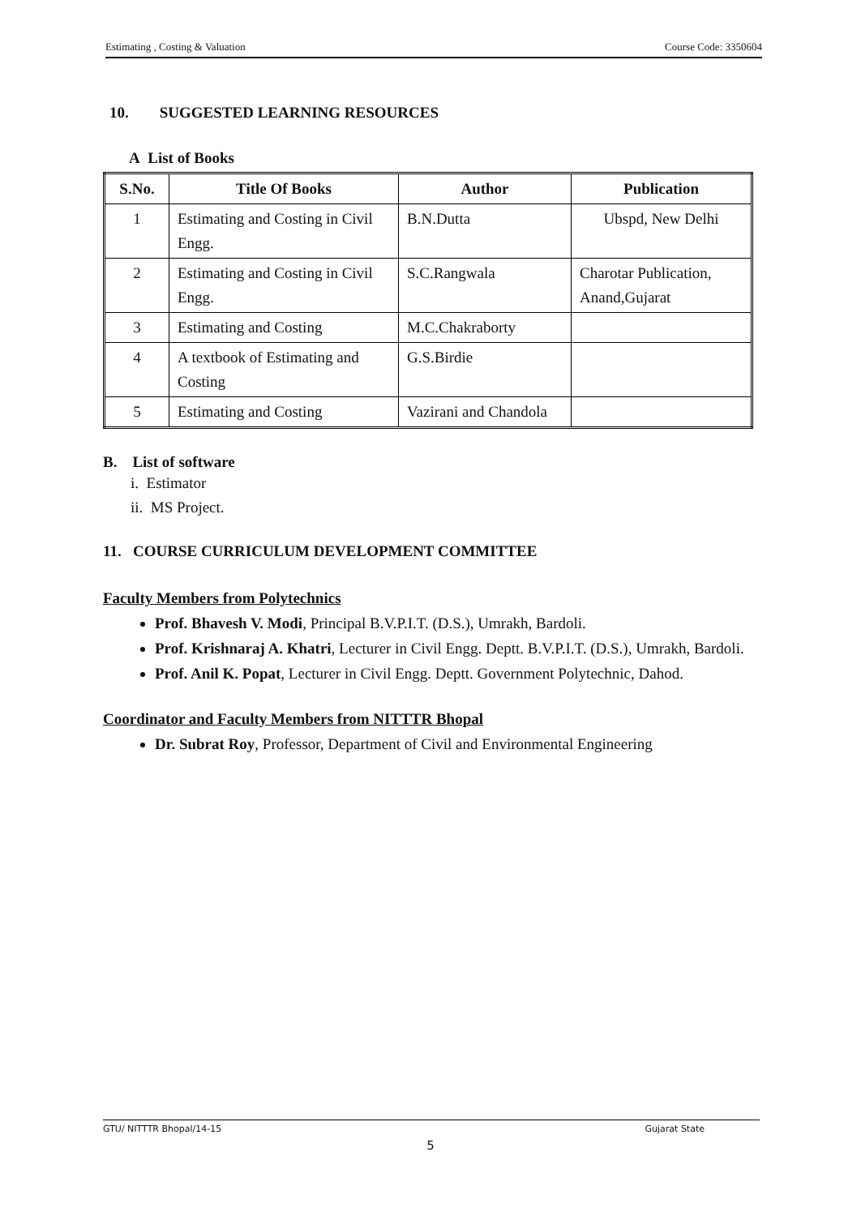Estimating , Costing & Valuation Course Code: 3350604
10. SUGGESTED LEARNING RESOURCES
A List of Books
| S.No. | Title Of Books | Author | Publication |
| --- | --- | --- | --- |
| 1 | Estimating and Costing in Civil Engg. | B.N.Dutta | Ubspd, New Delhi |
| 2 | Estimating and Costing in Civil Engg. | S.C.Rangwala | Charotar Publication, Anand,Gujarat |
| 3 | Estimating and Costing | M.C.Chakraborty | |
| 4 | A textbook of Estimating and Costing | G.S.Birdie | |
| 5 | Estimating and Costing | Vazirani and Chandola | |
B. List of software
i. Estimator
ii. MS Project.
11. COURSE CURRICULUM DEVELOPMENT COMMITTEE
Faculty Members from Polytechnics
Prof. Bhavesh V. Modi, Principal B.V.P.I.T. (D.S.), Umrakh, Bardoli.
Prof. Krishnaraj A. Khatri, Lecturer in Civil Engg. Deptt. B.V.P.I.T. (D.S.), Umrakh, Bardoli.
Prof. Anil K. Popat, Lecturer in Civil Engg. Deptt. Government Polytechnic, Dahod.
Coordinator and Faculty Members from NITTTR Bhopal
Dr. Subrat Roy, Professor, Department of Civil and Environmental Engineering
GTU/ NITTTR Bhopal/14-15 Gujarat State
5